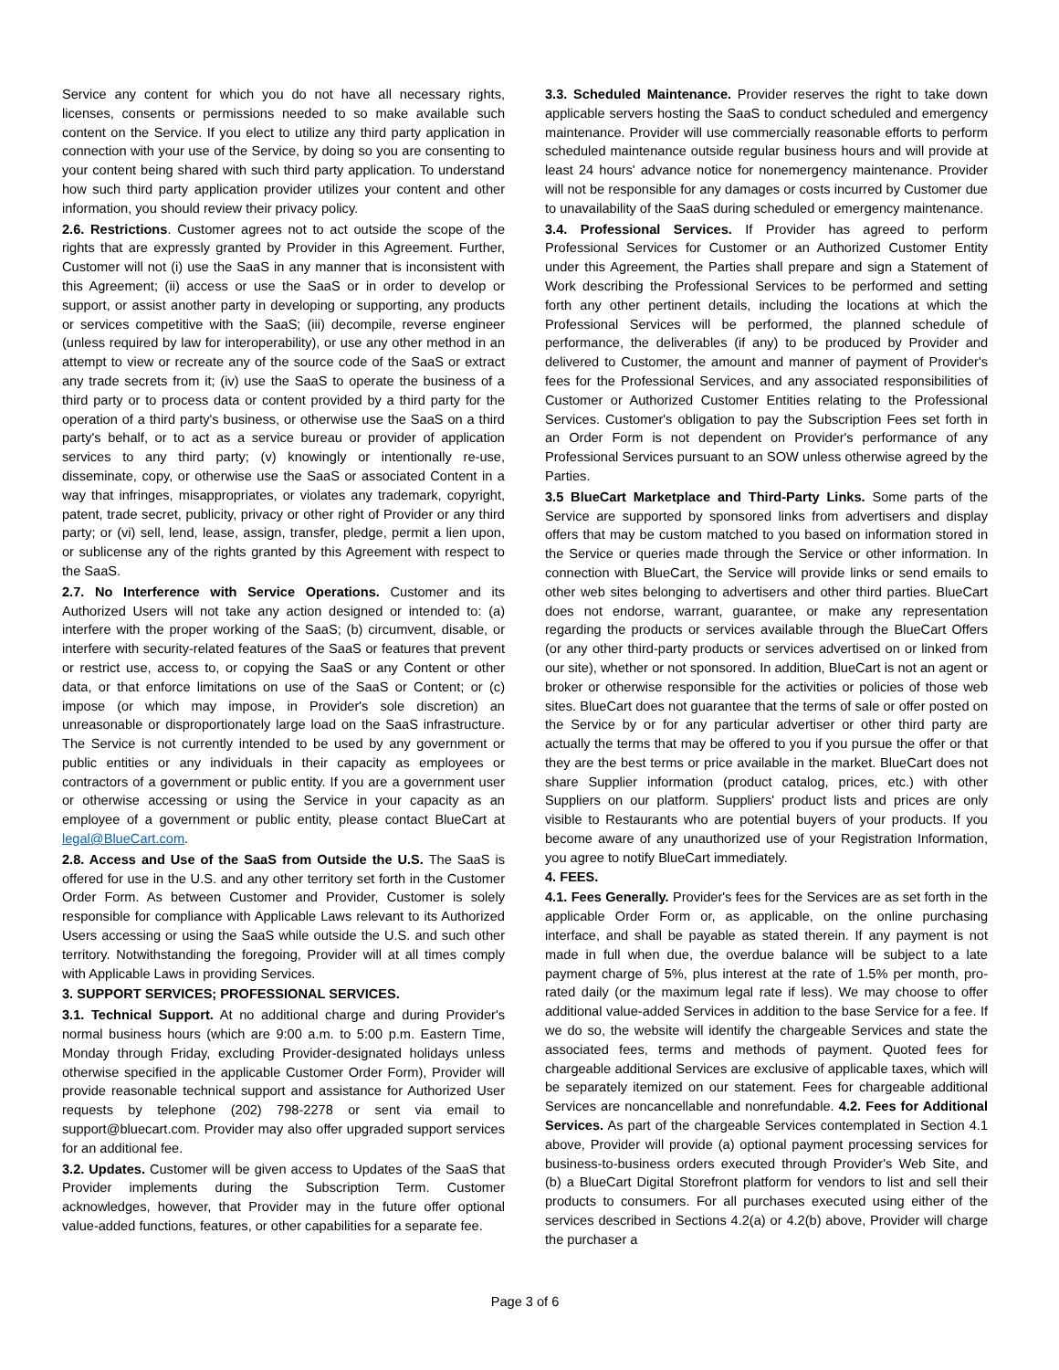Service any content for which you do not have all necessary rights, licenses, consents or permissions needed to so make available such content on the Service. If you elect to utilize any third party application in connection with your use of the Service, by doing so you are consenting to your content being shared with such third party application. To understand how such third party application provider utilizes your content and other information, you should review their privacy policy.
2.6. Restrictions. Customer agrees not to act outside the scope of the rights that are expressly granted by Provider in this Agreement. Further, Customer will not (i) use the SaaS in any manner that is inconsistent with this Agreement; (ii) access or use the SaaS or in order to develop or support, or assist another party in developing or supporting, any products or services competitive with the SaaS; (iii) decompile, reverse engineer (unless required by law for interoperability), or use any other method in an attempt to view or recreate any of the source code of the SaaS or extract any trade secrets from it; (iv) use the SaaS to operate the business of a third party or to process data or content provided by a third party for the operation of a third party's business, or otherwise use the SaaS on a third party's behalf, or to act as a service bureau or provider of application services to any third party; (v) knowingly or intentionally re-use, disseminate, copy, or otherwise use the SaaS or associated Content in a way that infringes, misappropriates, or violates any trademark, copyright, patent, trade secret, publicity, privacy or other right of Provider or any third party; or (vi) sell, lend, lease, assign, transfer, pledge, permit a lien upon, or sublicense any of the rights granted by this Agreement with respect to the SaaS.
2.7. No Interference with Service Operations. Customer and its Authorized Users will not take any action designed or intended to: (a) interfere with the proper working of the SaaS; (b) circumvent, disable, or interfere with security-related features of the SaaS or features that prevent or restrict use, access to, or copying the SaaS or any Content or other data, or that enforce limitations on use of the SaaS or Content; or (c) impose (or which may impose, in Provider's sole discretion) an unreasonable or disproportionately large load on the SaaS infrastructure. The Service is not currently intended to be used by any government or public entities or any individuals in their capacity as employees or contractors of a government or public entity. If you are a government user or otherwise accessing or using the Service in your capacity as an employee of a government or public entity, please contact BlueCart at legal@BlueCart.com.
2.8. Access and Use of the SaaS from Outside the U.S. The SaaS is offered for use in the U.S. and any other territory set forth in the Customer Order Form. As between Customer and Provider, Customer is solely responsible for compliance with Applicable Laws relevant to its Authorized Users accessing or using the SaaS while outside the U.S. and such other territory. Notwithstanding the foregoing, Provider will at all times comply with Applicable Laws in providing Services.
3. SUPPORT SERVICES; PROFESSIONAL SERVICES.
3.1. Technical Support. At no additional charge and during Provider's normal business hours (which are 9:00 a.m. to 5:00 p.m. Eastern Time, Monday through Friday, excluding Provider-designated holidays unless otherwise specified in the applicable Customer Order Form), Provider will provide reasonable technical support and assistance for Authorized User requests by telephone (202) 798-2278 or sent via email to support@bluecart.com. Provider may also offer upgraded support services for an additional fee.
3.2. Updates. Customer will be given access to Updates of the SaaS that Provider implements during the Subscription Term. Customer acknowledges, however, that Provider may in the future offer optional value-added functions, features, or other capabilities for a separate fee.
3.3. Scheduled Maintenance. Provider reserves the right to take down applicable servers hosting the SaaS to conduct scheduled and emergency maintenance. Provider will use commercially reasonable efforts to perform scheduled maintenance outside regular business hours and will provide at least 24 hours' advance notice for nonemergency maintenance. Provider will not be responsible for any damages or costs incurred by Customer due to unavailability of the SaaS during scheduled or emergency maintenance.
3.4. Professional Services. If Provider has agreed to perform Professional Services for Customer or an Authorized Customer Entity under this Agreement, the Parties shall prepare and sign a Statement of Work describing the Professional Services to be performed and setting forth any other pertinent details, including the locations at which the Professional Services will be performed, the planned schedule of performance, the deliverables (if any) to be produced by Provider and delivered to Customer, the amount and manner of payment of Provider's fees for the Professional Services, and any associated responsibilities of Customer or Authorized Customer Entities relating to the Professional Services. Customer's obligation to pay the Subscription Fees set forth in an Order Form is not dependent on Provider's performance of any Professional Services pursuant to an SOW unless otherwise agreed by the Parties.
3.5 BlueCart Marketplace and Third-Party Links. Some parts of the Service are supported by sponsored links from advertisers and display offers that may be custom matched to you based on information stored in the Service or queries made through the Service or other information. In connection with BlueCart, the Service will provide links or send emails to other web sites belonging to advertisers and other third parties. BlueCart does not endorse, warrant, guarantee, or make any representation regarding the products or services available through the BlueCart Offers (or any other third-party products or services advertised on or linked from our site), whether or not sponsored. In addition, BlueCart is not an agent or broker or otherwise responsible for the activities or policies of those web sites. BlueCart does not guarantee that the terms of sale or offer posted on the Service by or for any particular advertiser or other third party are actually the terms that may be offered to you if you pursue the offer or that they are the best terms or price available in the market. BlueCart does not share Supplier information (product catalog, prices, etc.) with other Suppliers on our platform. Suppliers' product lists and prices are only visible to Restaurants who are potential buyers of your products. If you become aware of any unauthorized use of your Registration Information, you agree to notify BlueCart immediately.
4. FEES.
4.1. Fees Generally. Provider's fees for the Services are as set forth in the applicable Order Form or, as applicable, on the online purchasing interface, and shall be payable as stated therein. If any payment is not made in full when due, the overdue balance will be subject to a late payment charge of 5%, plus interest at the rate of 1.5% per month, pro-rated daily (or the maximum legal rate if less). We may choose to offer additional value-added Services in addition to the base Service for a fee. If we do so, the website will identify the chargeable Services and state the associated fees, terms and methods of payment. Quoted fees for chargeable additional Services are exclusive of applicable taxes, which will be separately itemized on our statement. Fees for chargeable additional Services are noncancellable and nonrefundable. 4.2. Fees for Additional Services. As part of the chargeable Services contemplated in Section 4.1 above, Provider will provide (a) optional payment processing services for business-to-business orders executed through Provider's Web Site, and (b) a BlueCart Digital Storefront platform for vendors to list and sell their products to consumers. For all purchases executed using either of the services described in Sections 4.2(a) or 4.2(b) above, Provider will charge the purchaser a
Page 3 of 6